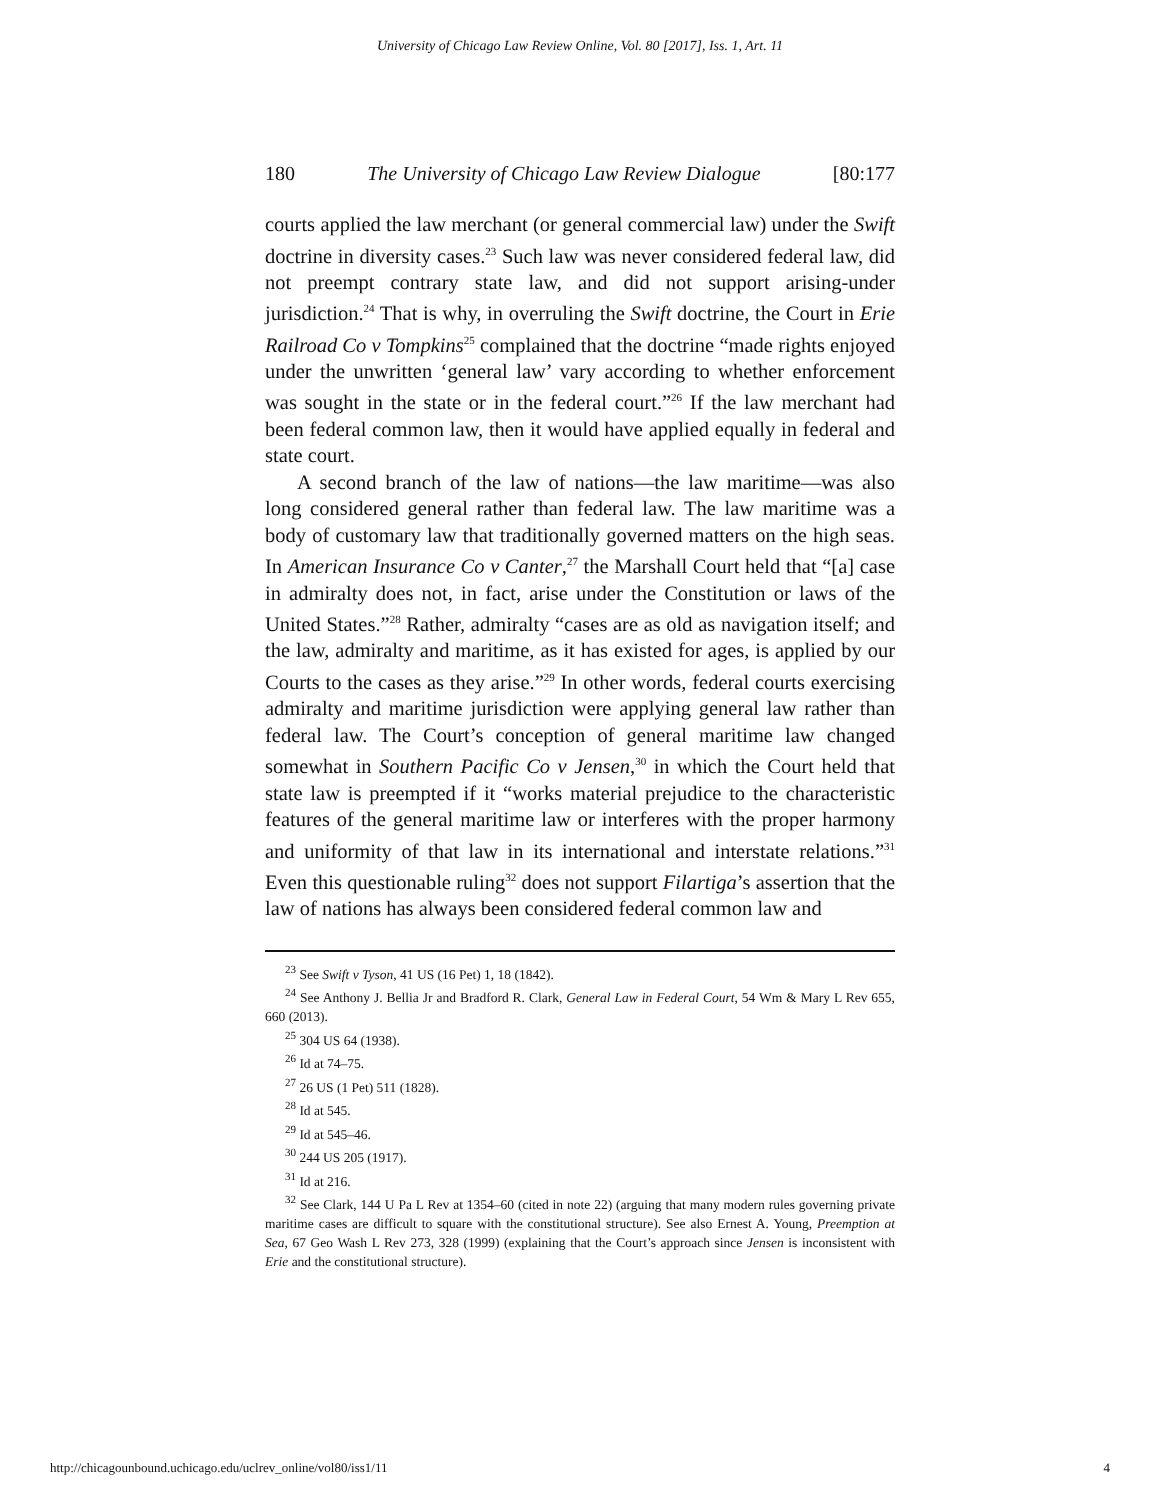University of Chicago Law Review Online, Vol. 80 [2017], Iss. 1, Art. 11
180 The University of Chicago Law Review Dialogue [80:177
courts applied the law merchant (or general commercial law) under the Swift doctrine in diversity cases.<sup>23</sup> Such law was never considered federal law, did not preempt contrary state law, and did not support arising-under jurisdiction.<sup>24</sup> That is why, in overruling the Swift doctrine, the Court in Erie Railroad Co v Tompkins<sup>25</sup> complained that the doctrine “made rights enjoyed under the unwritten ‘general law’ vary according to whether enforcement was sought in the state or in the federal court.”<sup>26</sup> If the law merchant had been federal common law, then it would have applied equally in federal and state court.
A second branch of the law of nations—the law maritime—was also long considered general rather than federal law. The law maritime was a body of customary law that traditionally governed matters on the high seas. In American Insurance Co v Canter,<sup>27</sup> the Marshall Court held that “[a] case in admiralty does not, in fact, arise under the Constitution or laws of the United States.”<sup>28</sup> Rather, admiralty “cases are as old as navigation itself; and the law, admiralty and maritime, as it has existed for ages, is applied by our Courts to the cases as they arise.”<sup>29</sup> In other words, federal courts exercising admiralty and maritime jurisdiction were applying general law rather than federal law. The Court’s conception of general maritime law changed somewhat in Southern Pacific Co v Jensen,<sup>30</sup> in which the Court held that state law is preempted if it “works material prejudice to the characteristic features of the general maritime law or interferes with the proper harmony and uniformity of that law in its international and interstate relations.”<sup>31</sup> Even this questionable ruling<sup>32</sup> does not support Filartiga’s assertion that the law of nations has always been considered federal common law and
<sup>23</sup> See Swift v Tyson, 41 US (16 Pet) 1, 18 (1842).
<sup>24</sup> See Anthony J. Bellia Jr and Bradford R. Clark, General Law in Federal Court, 54 Wm & Mary L Rev 655, 660 (2013).
<sup>25</sup> 304 US 64 (1938).
<sup>26</sup> Id at 74–75.
<sup>27</sup> 26 US (1 Pet) 511 (1828).
<sup>28</sup> Id at 545.
<sup>29</sup> Id at 545–46.
<sup>30</sup> 244 US 205 (1917).
<sup>31</sup> Id at 216.
<sup>32</sup> See Clark, 144 U Pa L Rev at 1354–60 (cited in note 22) (arguing that many modern rules governing private maritime cases are difficult to square with the constitutional structure). See also Ernest A. Young, Preemption at Sea, 67 Geo Wash L Rev 273, 328 (1999) (explaining that the Court’s approach since Jensen is inconsistent with Erie and the constitutional structure).
http://chicagounbound.uchicago.edu/uclrev_online/vol80/iss1/11 4